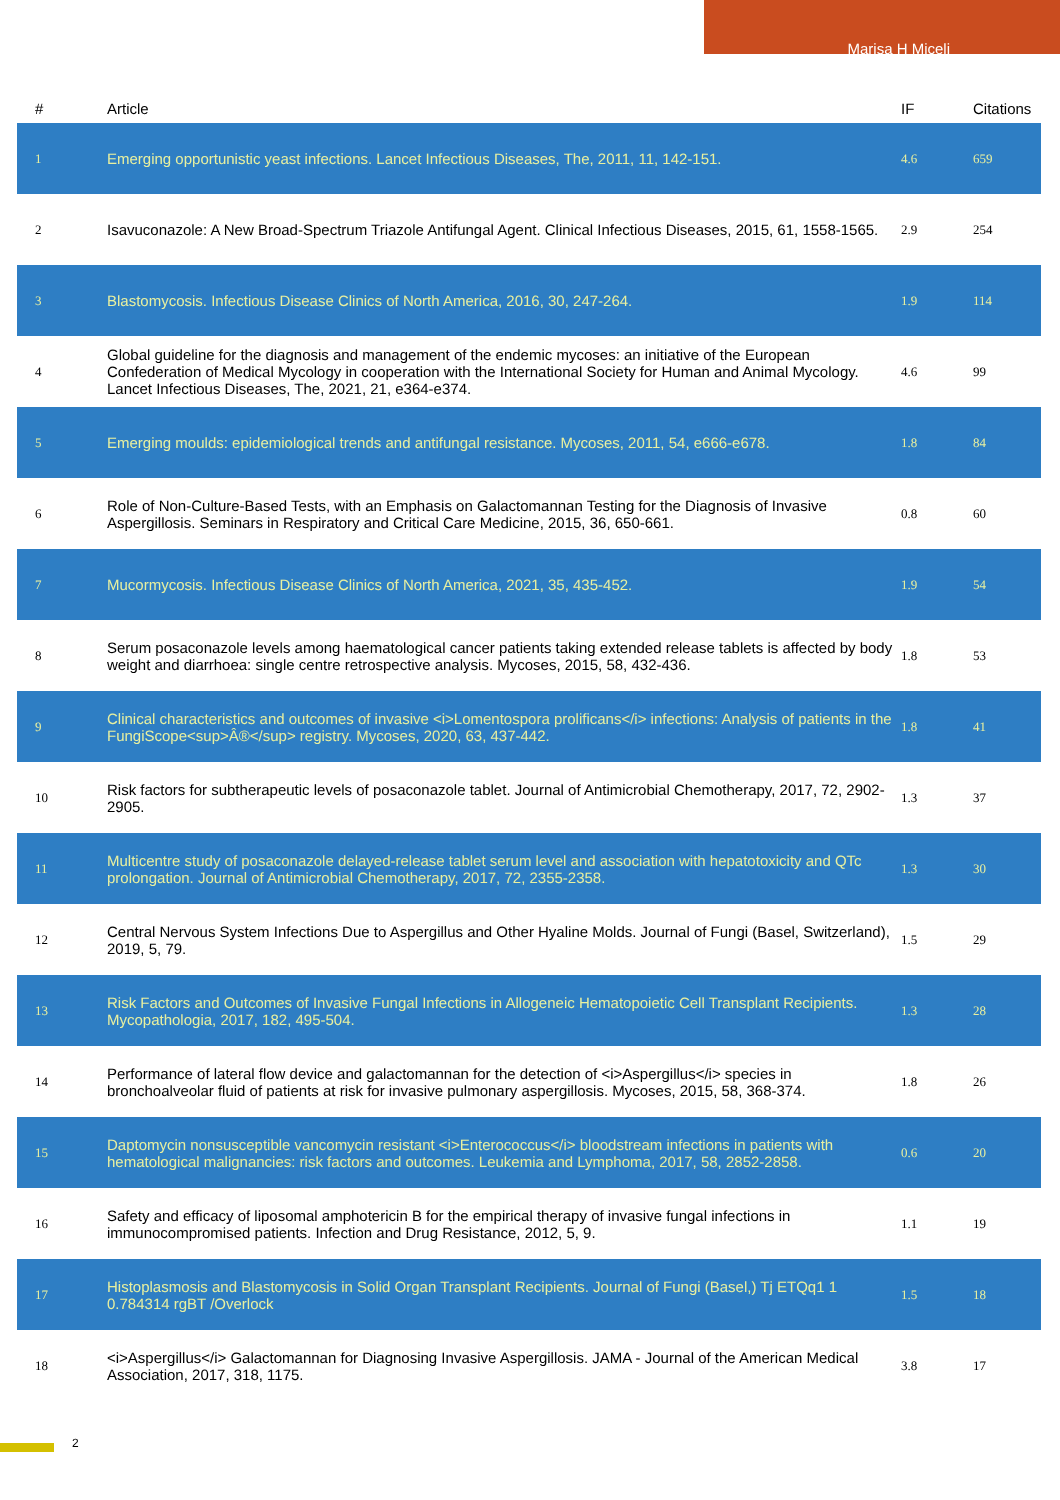Marisa H Miceli
| # | Article | IF | Citations |
| --- | --- | --- | --- |
| 1 | Emerging opportunistic yeast infections. Lancet Infectious Diseases, The, 2011, 11, 142-151. | 4.6 | 659 |
| 2 | Isavuconazole: A New Broad-Spectrum Triazole Antifungal Agent. Clinical Infectious Diseases, 2015, 61, 1558-1565. | 2.9 | 254 |
| 3 | Blastomycosis. Infectious Disease Clinics of North America, 2016, 30, 247-264. | 1.9 | 114 |
| 4 | Global guideline for the diagnosis and management of the endemic mycoses: an initiative of the European Confederation of Medical Mycology in cooperation with the International Society for Human and Animal Mycology. Lancet Infectious Diseases, The, 2021, 21, e364-e374. | 4.6 | 99 |
| 5 | Emerging moulds: epidemiological trends and antifungal resistance. Mycoses, 2011, 54, e666-e678. | 1.8 | 84 |
| 6 | Role of Non-Culture-Based Tests, with an Emphasis on Galactomannan Testing for the Diagnosis of Invasive Aspergillosis. Seminars in Respiratory and Critical Care Medicine, 2015, 36, 650-661. | 0.8 | 60 |
| 7 | Mucormycosis. Infectious Disease Clinics of North America, 2021, 35, 435-452. | 1.9 | 54 |
| 8 | Serum posaconazole levels among haematological cancer patients taking extended release tablets is affected by body weight and diarrhoea: single centre retrospective analysis. Mycoses, 2015, 58, 432-436. | 1.8 | 53 |
| 9 | Clinical characteristics and outcomes of invasive <i>Lomentospora prolificans</i> infections: Analysis of patients in the FungiScope<sup>Â®</sup> registry. Mycoses, 2020, 63, 437-442. | 1.8 | 41 |
| 10 | Risk factors for subtherapeutic levels of posaconazole tablet. Journal of Antimicrobial Chemotherapy, 2017, 72, 2902-2905. | 1.3 | 37 |
| 11 | Multicentre study of posaconazole delayed-release tablet serum level and association with hepatotoxicity and QTc prolongation. Journal of Antimicrobial Chemotherapy, 2017, 72, 2355-2358. | 1.3 | 30 |
| 12 | Central Nervous System Infections Due to Aspergillus and Other Hyaline Molds. Journal of Fungi (Basel, Switzerland), 2019, 5, 79. | 1.5 | 29 |
| 13 | Risk Factors and Outcomes of Invasive Fungal Infections in Allogeneic Hematopoietic Cell Transplant Recipients. Mycopathologia, 2017, 182, 495-504. | 1.3 | 28 |
| 14 | Performance of lateral flow device and galactomannan for the detection of <i>Aspergillus</i> species in bronchoalveolar fluid of patients at risk for invasive pulmonary aspergillosis. Mycoses, 2015, 58, 368-374. | 1.8 | 26 |
| 15 | Daptomycin nonsusceptible vancomycin resistant <i>Enterococcus</i> bloodstream infections in patients with hematological malignancies: risk factors and outcomes. Leukemia and Lymphoma, 2017, 58, 2852-2858. | 0.6 | 20 |
| 16 | Safety and efficacy of liposomal amphotericin B for the empirical therapy of invasive fungal infections in immunocompromised patients. Infection and Drug Resistance, 2012, 5, 9. | 1.1 | 19 |
| 17 | Histoplasmosis and Blastomycosis in Solid Organ Transplant Recipients. Journal of Fungi (Basel,) Tj ETQq1 1 0.784314 rgBT /Overlock | 1.5 | 18 |
| 18 | <i>Aspergillus</i> Galactomannan for Diagnosing Invasive Aspergillosis. JAMA - Journal of the American Medical Association, 2017, 318, 1175. | 3.8 | 17 |
2